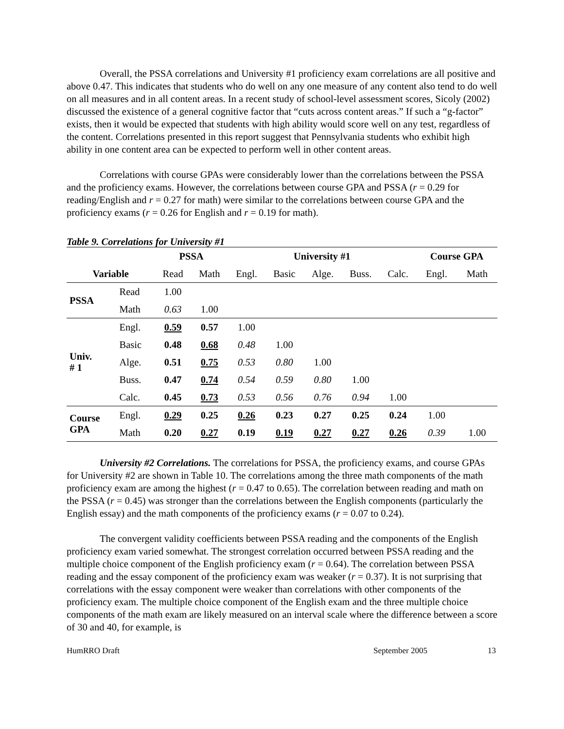Overall, the PSSA correlations and University #1 proficiency exam correlations are all positive and above 0.47. This indicates that students who do well on any one measure of any content also tend to do well on all measures and in all content areas. In a recent study of school-level assessment scores, Sicoly (2002) discussed the existence of a general cognitive factor that “cuts across content areas.” If such a “g-factor” exists, then it would be expected that students with high ability would score well on any test, regardless of the content. Correlations presented in this report suggest that Pennsylvania students who exhibit high ability in one content area can be expected to perform well in other content areas.
Correlations with course GPAs were considerably lower than the correlations between the PSSA and the proficiency exams. However, the correlations between course GPA and PSSA (r = 0.29 for reading/English and r = 0.27 for math) were similar to the correlations between course GPA and the proficiency exams (r = 0.26 for English and r = 0.19 for math).
Table 9. Correlations for University #1
| | | PSSA | | University #1 | | | | | Course GPA | |
| --- | --- | --- | --- | --- | --- | --- | --- | --- | --- | --- |
| Variable | | Read | Math | Engl. | Basic | Alge. | Buss. | Calc. | Engl. | Math |
| PSSA | Read | 1.00 | | | | | | | | |
| | Math | 0.63 | 1.00 | | | | | | | |
| Univ. # 1 | Engl. | 0.59 | 0.57 | 1.00 | | | | | | |
| | Basic | 0.48 | 0.68 | 0.48 | 1.00 | | | | | |
| | Alge. | 0.51 | 0.75 | 0.53 | 0.80 | 1.00 | | | | |
| | Buss. | 0.47 | 0.74 | 0.54 | 0.59 | 0.80 | 1.00 | | | |
| | Calc. | 0.45 | 0.73 | 0.53 | 0.56 | 0.76 | 0.94 | 1.00 | | |
| Course GPA | Engl. | 0.29 | 0.25 | 0.26 | 0.23 | 0.27 | 0.25 | 0.24 | 1.00 | |
| | Math | 0.20 | 0.27 | 0.19 | 0.19 | 0.27 | 0.27 | 0.26 | 0.39 | 1.00 |
University #2 Correlations. The correlations for PSSA, the proficiency exams, and course GPAs for University #2 are shown in Table 10. The correlations among the three math components of the math proficiency exam are among the highest (r = 0.47 to 0.65). The correlation between reading and math on the PSSA (r = 0.45) was stronger than the correlations between the English components (particularly the English essay) and the math components of the proficiency exams (r = 0.07 to 0.24).
The convergent validity coefficients between PSSA reading and the components of the English proficiency exam varied somewhat. The strongest correlation occurred between PSSA reading and the multiple choice component of the English proficiency exam (r = 0.64). The correlation between PSSA reading and the essay component of the proficiency exam was weaker (r = 0.37). It is not surprising that correlations with the essay component were weaker than correlations with other components of the proficiency exam. The multiple choice component of the English exam and the three multiple choice components of the math exam are likely measured on an interval scale where the difference between a score of 30 and 40, for example, is
HumRRO Draft September 2005 13